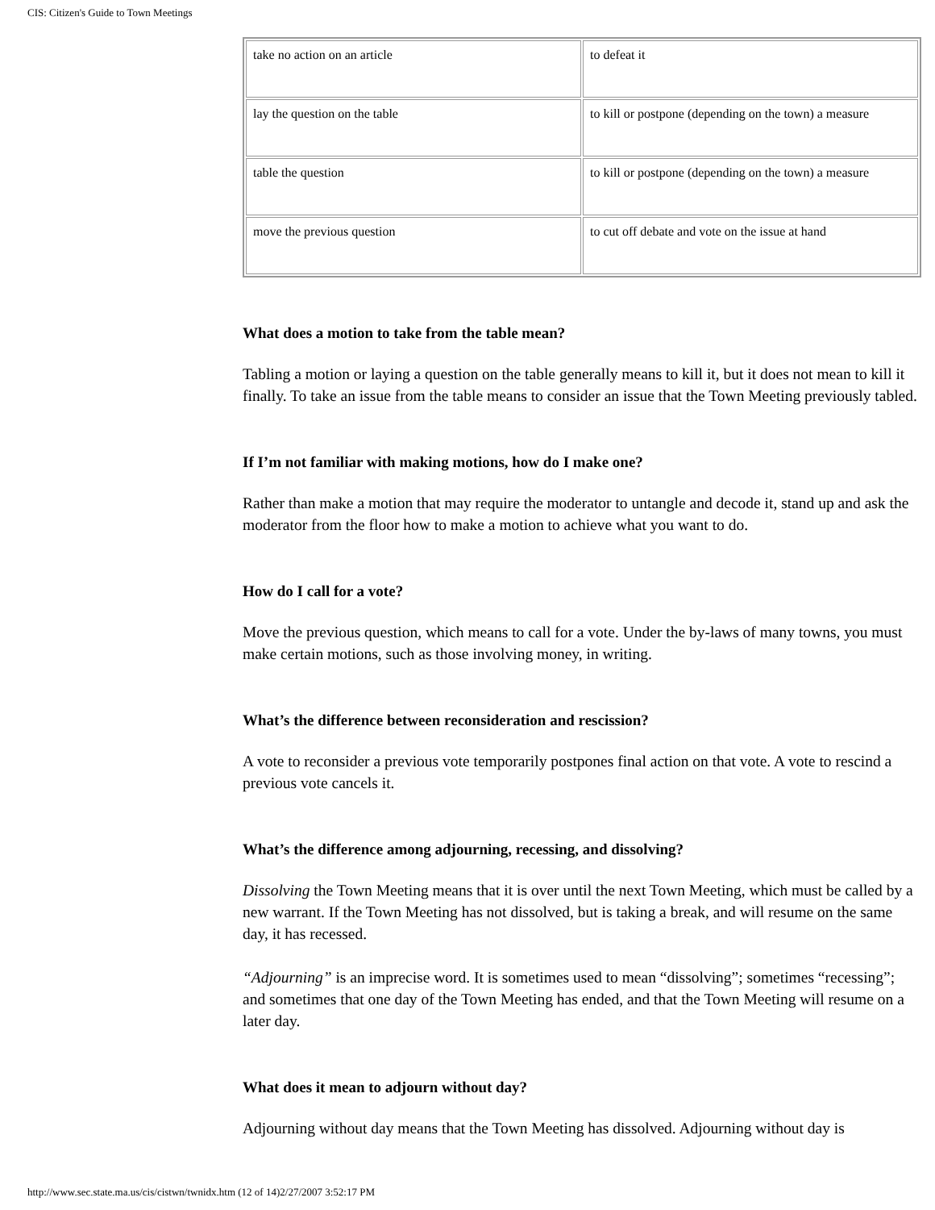CIS: Citizen's Guide to Town Meetings
| take no action on an article | to defeat it |
| lay the question on the table | to kill or postpone (depending on the town) a measure |
| table the question | to kill or postpone (depending on the town) a measure |
| move the previous question | to cut off debate and vote on the issue at hand |
What does a motion to take from the table mean?
Tabling a motion or laying a question on the table generally means to kill it, but it does not mean to kill it finally. To take an issue from the table means to consider an issue that the Town Meeting previously tabled.
If I’m not familiar with making motions, how do I make one?
Rather than make a motion that may require the moderator to untangle and decode it, stand up and ask the moderator from the floor how to make a motion to achieve what you want to do.
How do I call for a vote?
Move the previous question, which means to call for a vote. Under the by-laws of many towns, you must make certain motions, such as those involving money, in writing.
What’s the difference between reconsideration and rescission?
A vote to reconsider a previous vote temporarily postpones final action on that vote. A vote to rescind a previous vote cancels it.
What’s the difference among adjourning, recessing, and dissolving?
Dissolving the Town Meeting means that it is over until the next Town Meeting, which must be called by a new warrant. If the Town Meeting has not dissolved, but is taking a break, and will resume on the same day, it has recessed.
“Adjourning” is an imprecise word. It is sometimes used to mean “dissolving”; sometimes “recessing”; and sometimes that one day of the Town Meeting has ended, and that the Town Meeting will resume on a later day.
What does it mean to adjourn without day?
Adjourning without day means that the Town Meeting has dissolved. Adjourning without day is
http://www.sec.state.ma.us/cis/cistwn/twnidx.htm (12 of 14)2/27/2007 3:52:17 PM